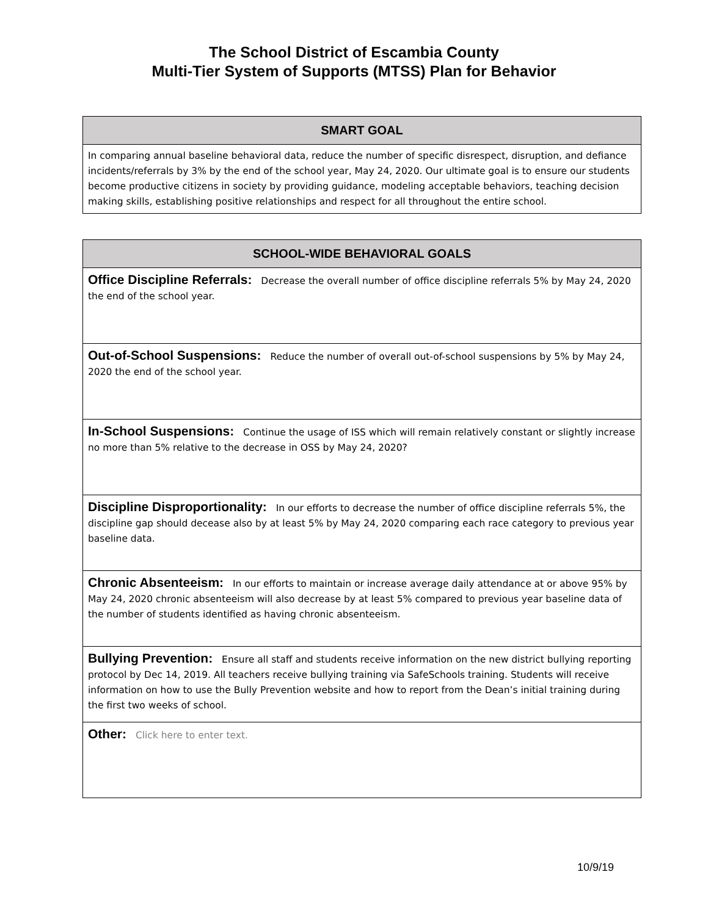The School District of Escambia County
Multi-Tier System of Supports (MTSS) Plan for Behavior
| SMART GOAL |
| --- |
| In comparing annual baseline behavioral data, reduce the number of specific disrespect, disruption, and defiance incidents/referrals by 3% by the end of the school year, May 24, 2020. Our ultimate goal is to ensure our students become productive citizens in society by providing guidance, modeling acceptable behaviors, teaching decision making skills, establishing positive relationships and respect for all throughout the entire school. |
| SCHOOL-WIDE BEHAVIORAL GOALS |
| --- |
| Office Discipline Referrals: Decrease the overall number of office discipline referrals 5% by May 24, 2020 the end of the school year. |
| Out-of-School Suspensions: Reduce the number of overall out-of-school suspensions by 5% by May 24, 2020 the end of the school year. |
| In-School Suspensions: Continue the usage of ISS which will remain relatively constant or slightly increase no more than 5% relative to the decrease in OSS by May 24, 2020? |
| Discipline Disproportionality: In our efforts to decrease the number of office discipline referrals 5%, the discipline gap should decease also by at least 5% by May 24, 2020 comparing each race category to previous year baseline data. |
| Chronic Absenteeism: In our efforts to maintain or increase average daily attendance at or above 95% by May 24, 2020 chronic absenteeism will also decrease by at least 5% compared to previous year baseline data of the number of students identified as having chronic absenteeism. |
| Bullying Prevention: Ensure all staff and students receive information on the new district bullying reporting protocol by Dec 14, 2019. All teachers receive bullying training via SafeSchools training. Students will receive information on how to use the Bully Prevention website and how to report from the Dean’s initial training during the first two weeks of school. |
| Other: Click here to enter text. |
10/9/19